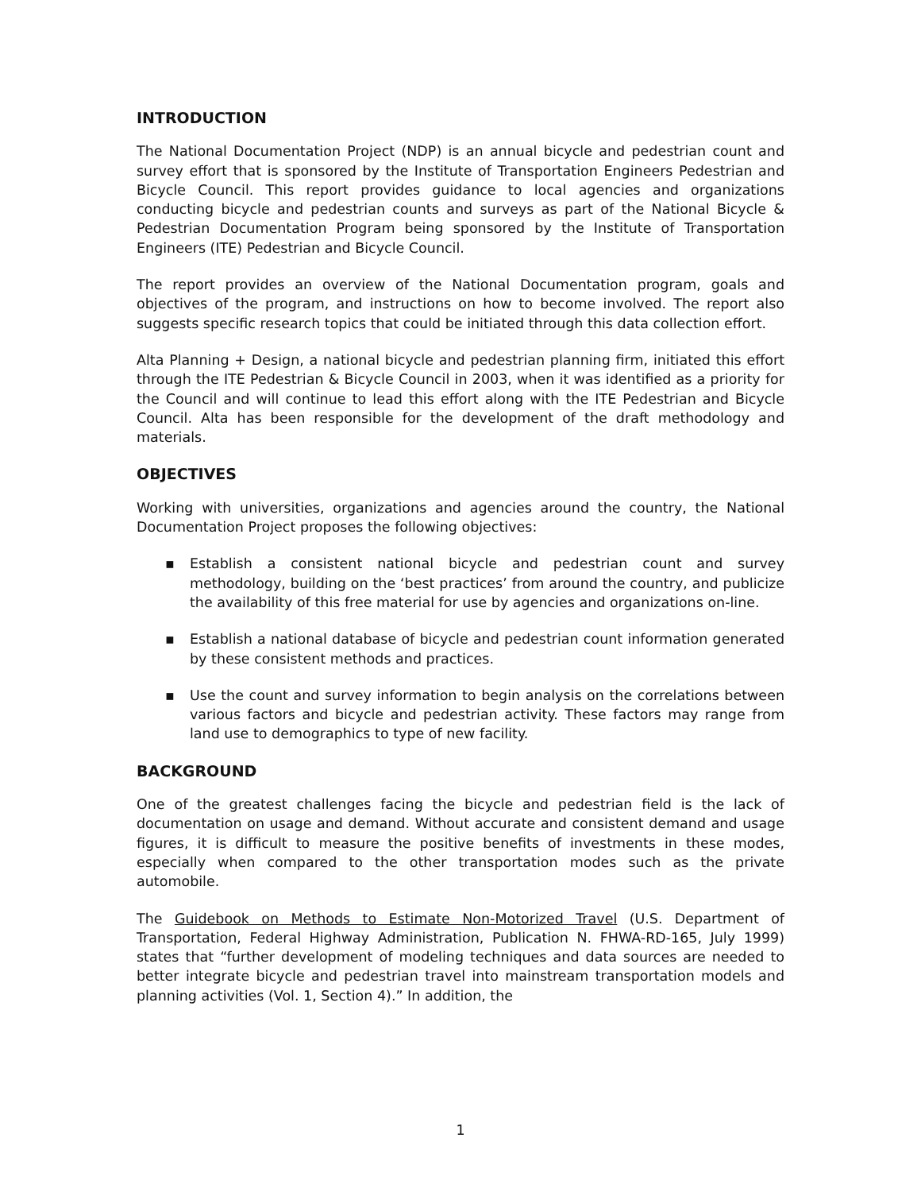INTRODUCTION
The National Documentation Project (NDP) is an annual bicycle and pedestrian count and survey effort that is sponsored by the Institute of Transportation Engineers Pedestrian and Bicycle Council. This report provides guidance to local agencies and organizations conducting bicycle and pedestrian counts and surveys as part of the National Bicycle & Pedestrian Documentation Program being sponsored by the Institute of Transportation Engineers (ITE) Pedestrian and Bicycle Council.
The report provides an overview of the National Documentation program, goals and objectives of the program, and instructions on how to become involved. The report also suggests specific research topics that could be initiated through this data collection effort.
Alta Planning + Design, a national bicycle and pedestrian planning firm, initiated this effort through the ITE Pedestrian & Bicycle Council in 2003, when it was identified as a priority for the Council and will continue to lead this effort along with the ITE Pedestrian and Bicycle Council. Alta has been responsible for the development of the draft methodology and materials.
OBJECTIVES
Working with universities, organizations and agencies around the country, the National Documentation Project proposes the following objectives:
▪ Establish a consistent national bicycle and pedestrian count and survey methodology, building on the ‘best practices’ from around the country, and publicize the availability of this free material for use by agencies and organizations on-line.
▪ Establish a national database of bicycle and pedestrian count information generated by these consistent methods and practices.
▪ Use the count and survey information to begin analysis on the correlations between various factors and bicycle and pedestrian activity. These factors may range from land use to demographics to type of new facility.
BACKGROUND
One of the greatest challenges facing the bicycle and pedestrian field is the lack of documentation on usage and demand. Without accurate and consistent demand and usage figures, it is difficult to measure the positive benefits of investments in these modes, especially when compared to the other transportation modes such as the private automobile.
The Guidebook on Methods to Estimate Non-Motorized Travel (U.S. Department of Transportation, Federal Highway Administration, Publication N. FHWA-RD-165, July 1999) states that “further development of modeling techniques and data sources are needed to better integrate bicycle and pedestrian travel into mainstream transportation models and planning activities (Vol. 1, Section 4).” In addition, the
1